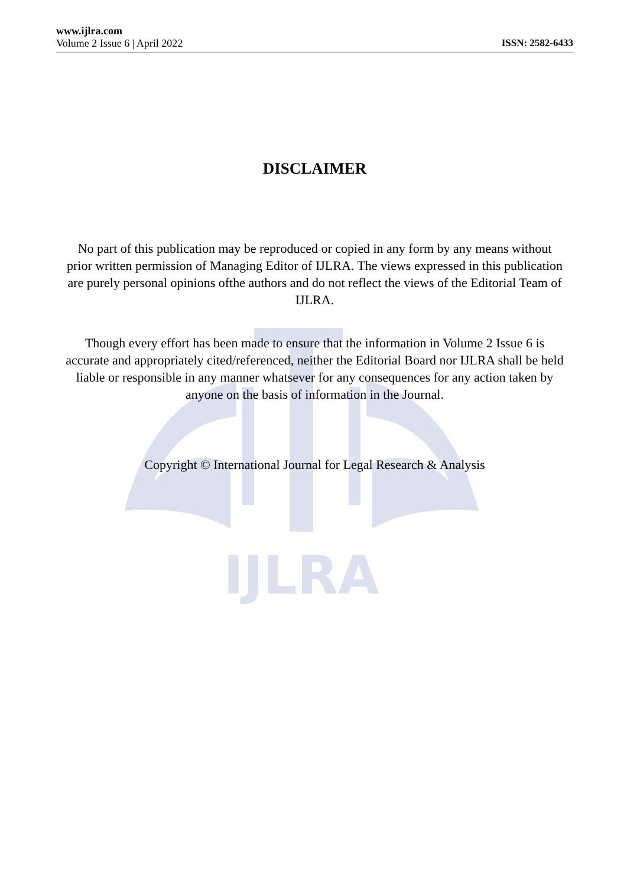IJLRA
www.ijlra.com
Volume 2 Issue 6 | April 2022 ISSN: 2582-6433
DISCLAIMER
No part of this publication may be reproduced or copied in any form by any means without prior written permission of Managing Editor of IJLRA. The views expressed in this publication are purely personal opinions ofthe authors and do not reflect the views of the Editorial Team of IJLRA.
Though every effort has been made to ensure that the information in Volume 2 Issue 6 is accurate and appropriately cited/referenced, neither the Editorial Board nor IJLRA shall be held liable or responsible in any manner whatsever for any consequences for any action taken by anyone on the basis of information in the Journal.
Copyright © International Journal for Legal Research & Analysis